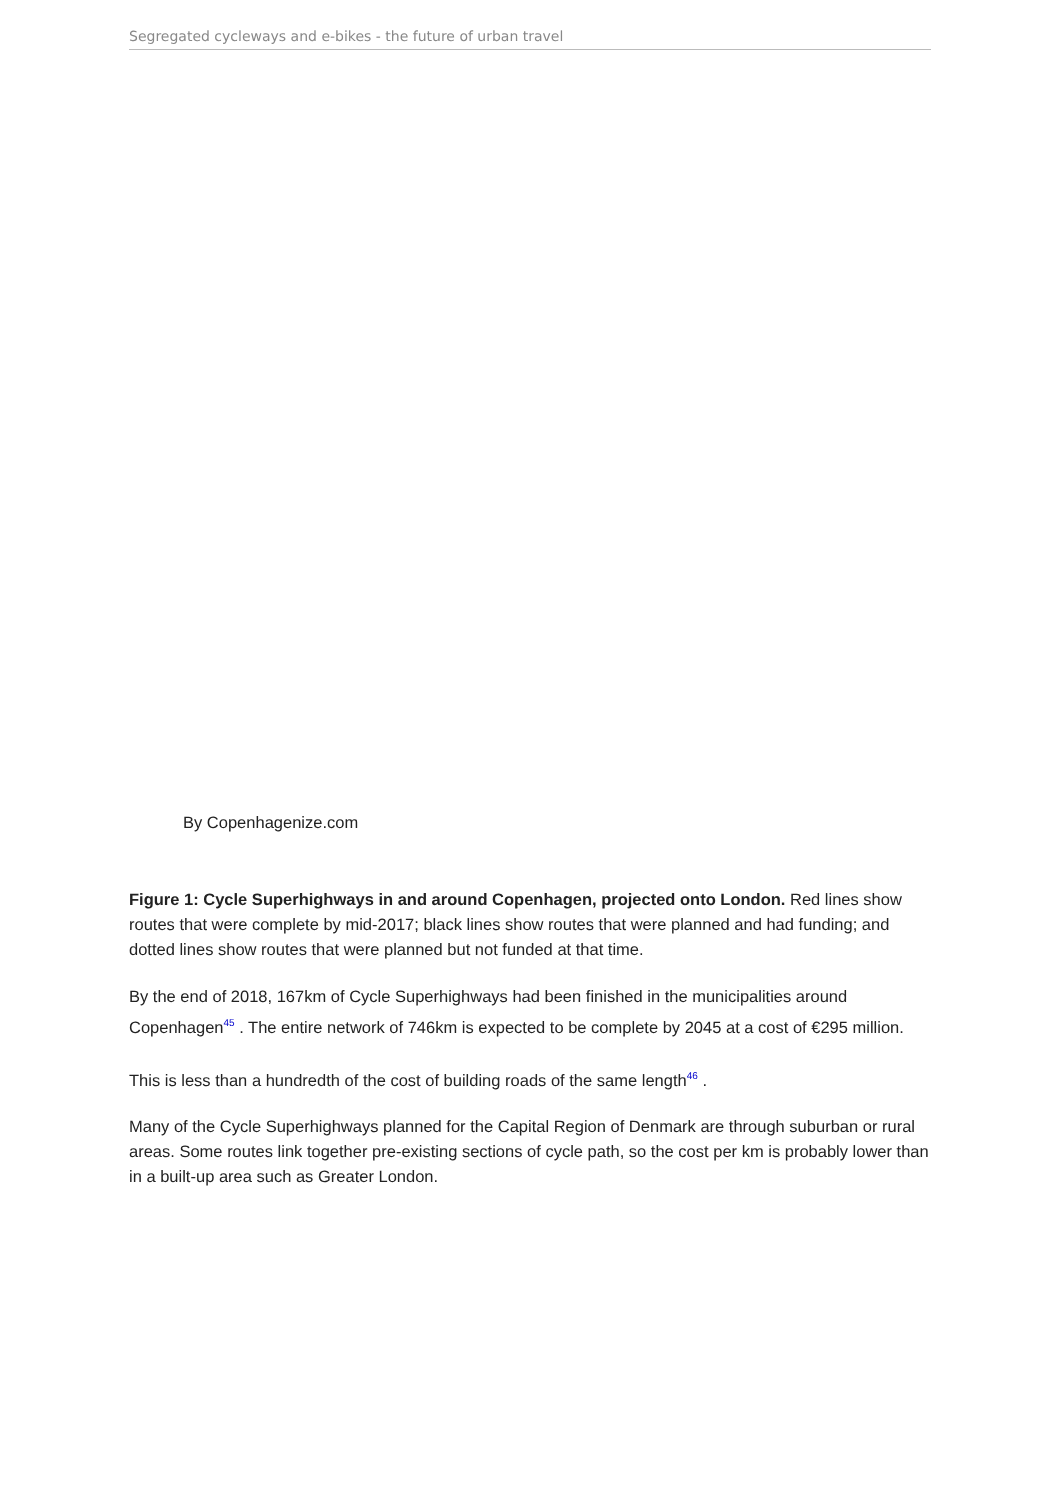Segregated cycleways and e-bikes - the future of urban travel
By Copenhagenize.com
Figure 1: Cycle Superhighways in and around Copenhagen, projected onto London. Red lines show routes that were complete by mid-2017; black lines show routes that were planned and had funding; and dotted lines show routes that were planned but not funded at that time.
By the end of 2018, 167km of Cycle Superhighways had been finished in the municipalities around Copenhagen<sup>45</sup> . The entire network of 746km is expected to be complete by 2045 at a cost of €295 million.
This is less than a hundredth of the cost of building roads of the same length<sup>46</sup> .
Many of the Cycle Superhighways planned for the Capital Region of Denmark are through suburban or rural areas. Some routes link together pre-existing sections of cycle path, so the cost per km is probably lower than in a built-up area such as Greater London.